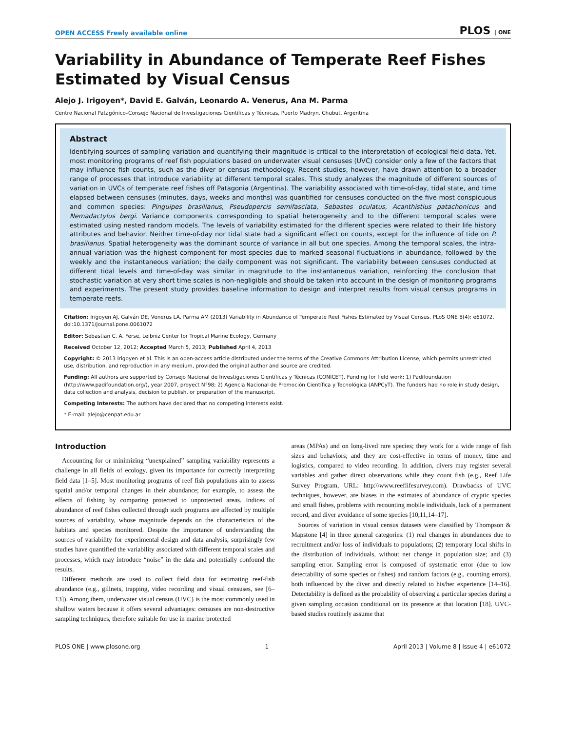OPEN ACCESS Freely available online PLOS | ONE
Variability in Abundance of Temperate Reef Fishes Estimated by Visual Census
Alejo J. Irigoyen*, David E. Galván, Leonardo A. Venerus, Ana M. Parma
Centro Nacional Patagónico–Consejo Nacional de Investigaciones Científicas y Técnicas, Puerto Madryn, Chubut, Argentina
Abstract
Identifying sources of sampling variation and quantifying their magnitude is critical to the interpretation of ecological field data. Yet, most monitoring programs of reef fish populations based on underwater visual censuses (UVC) consider only a few of the factors that may influence fish counts, such as the diver or census methodology. Recent studies, however, have drawn attention to a broader range of processes that introduce variability at different temporal scales. This study analyzes the magnitude of different sources of variation in UVCs of temperate reef fishes off Patagonia (Argentina). The variability associated with time-of-day, tidal state, and time elapsed between censuses (minutes, days, weeks and months) was quantified for censuses conducted on the five most conspicuous and common species: Pinguipes brasilianus, Pseudopercis semifasciata, Sebastes oculatus, Acanthistius patachonicus and Nemadactylus bergi. Variance components corresponding to spatial heterogeneity and to the different temporal scales were estimated using nested random models. The levels of variability estimated for the different species were related to their life history attributes and behavior. Neither time-of-day nor tidal state had a significant effect on counts, except for the influence of tide on P. brasilianus. Spatial heterogeneity was the dominant source of variance in all but one species. Among the temporal scales, the intra-annual variation was the highest component for most species due to marked seasonal fluctuations in abundance, followed by the weekly and the instantaneous variation; the daily component was not significant. The variability between censuses conducted at different tidal levels and time-of-day was similar in magnitude to the instantaneous variation, reinforcing the conclusion that stochastic variation at very short time scales is non-negligible and should be taken into account in the design of monitoring programs and experiments. The present study provides baseline information to design and interpret results from visual census programs in temperate reefs.
Citation: Irigoyen AJ, Galván DE, Venerus LA, Parma AM (2013) Variability in Abundance of Temperate Reef Fishes Estimated by Visual Census. PLoS ONE 8(4): e61072. doi:10.1371/journal.pone.0061072
Editor: Sebastian C. A. Ferse, Leibniz Center for Tropical Marine Ecology, Germany
Received October 12, 2012; Accepted March 5, 2013; Published April 4, 2013
Copyright: © 2013 Irigoyen et al. This is an open-access article distributed under the terms of the Creative Commons Attribution License, which permits unrestricted use, distribution, and reproduction in any medium, provided the original author and source are credited.
Funding: All authors are supported by Consejo Nacional de Investigaciones Científicas y Técnicas (CONICET). Funding for field work: 1) Padifoundation (http://www.padifoundation.org/), year 2007, proyect N°98; 2) Agencia Nacional de Promoción Científica y Tecnológica (ANPCyT). The funders had no role in study design, data collection and analysis, decision to publish, or preparation of the manuscript.
Competing Interests: The authors have declared that no competing interests exist.
* E-mail: alejo@cenpat.edu.ar
Introduction
Accounting for or minimizing “unexplained” sampling variability represents a challenge in all fields of ecology, given its importance for correctly interpreting field data [1–5]. Most monitoring programs of reef fish populations aim to assess spatial and/or temporal changes in their abundance; for example, to assess the effects of fishing by comparing protected to unprotected areas. Indices of abundance of reef fishes collected through such programs are affected by multiple sources of variability, whose magnitude depends on the characteristics of the habitats and species monitored. Despite the importance of understanding the sources of variability for experimental design and data analysis, surprisingly few studies have quantified the variability associated with different temporal scales and processes, which may introduce “noise” in the data and potentially confound the results.
Different methods are used to collect field data for estimating reef-fish abundance (e.g., gillnets, trapping, video recording and visual censuses, see [6–13]). Among them, underwater visual census (UVC) is the most commonly used in shallow waters because it offers several advantages: censuses are non-destructive sampling techniques, therefore suitable for use in marine protected
areas (MPAs) and on long-lived rare species; they work for a wide range of fish sizes and behaviors; and they are cost-effective in terms of money, time and logistics, compared to video recording. In addition, divers may register several variables and gather direct observations while they count fish (e.g., Reef Life Survey Program, URL: http:\\www.reeflifesurvey.com). Drawbacks of UVC techniques, however, are biases in the estimates of abundance of cryptic species and small fishes, problems with recounting mobile individuals, lack of a permanent record, and diver avoidance of some species [10,11,14–17].
Sources of variation in visual census datasets were classified by Thompson & Mapstone [4] in three general categories: (1) real changes in abundances due to recruitment and/or loss of individuals to populations; (2) temporary local shifts in the distribution of individuals, without net change in population size; and (3) sampling error. Sampling error is composed of systematic error (due to low detectability of some species or fishes) and random factors (e.g., counting errors), both influenced by the diver and directly related to his/her experience [14–16]. Detectability is defined as the probability of observing a particular species during a given sampling occasion conditional on its presence at that location [18]. UVC-based studies routinely assume that
PLOS ONE | www.plosone.org 1 April 2013 | Volume 8 | Issue 4 | e61072